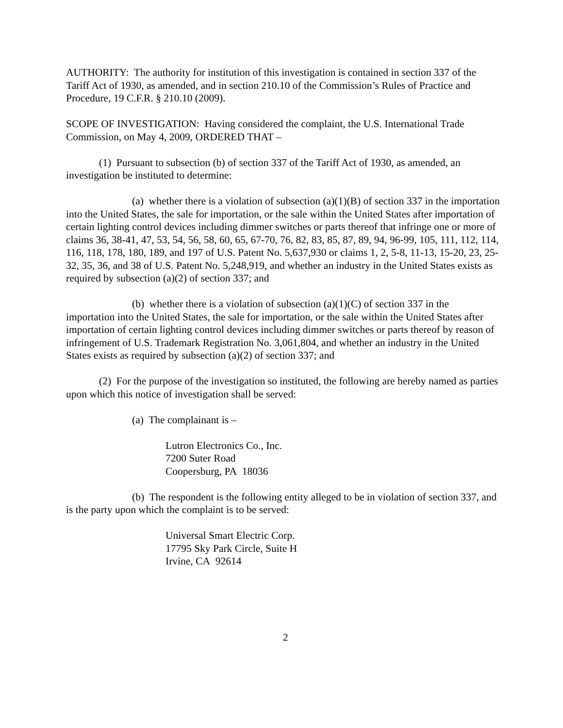AUTHORITY: The authority for institution of this investigation is contained in section 337 of the Tariff Act of 1930, as amended, and in section 210.10 of the Commission’s Rules of Practice and Procedure, 19 C.F.R. § 210.10 (2009).
SCOPE OF INVESTIGATION: Having considered the complaint, the U.S. International Trade Commission, on May 4, 2009, ORDERED THAT –
(1) Pursuant to subsection (b) of section 337 of the Tariff Act of 1930, as amended, an investigation be instituted to determine:
(a) whether there is a violation of subsection (a)(1)(B) of section 337 in the importation into the United States, the sale for importation, or the sale within the United States after importation of certain lighting control devices including dimmer switches or parts thereof that infringe one or more of claims 36, 38-41, 47, 53, 54, 56, 58, 60, 65, 67-70, 76, 82, 83, 85, 87, 89, 94, 96-99, 105, 111, 112, 114, 116, 118, 178, 180, 189, and 197 of U.S. Patent No. 5,637,930 or claims 1, 2, 5-8, 11-13, 15-20, 23, 25-32, 35, 36, and 38 of U.S. Patent No. 5,248,919, and whether an industry in the United States exists as required by subsection (a)(2) of section 337; and
(b) whether there is a violation of subsection (a)(1)(C) of section 337 in the importation into the United States, the sale for importation, or the sale within the United States after importation of certain lighting control devices including dimmer switches or parts thereof by reason of infringement of U.S. Trademark Registration No. 3,061,804, and whether an industry in the United States exists as required by subsection (a)(2) of section 337; and
(2) For the purpose of the investigation so instituted, the following are hereby named as parties upon which this notice of investigation shall be served:
(a) The complainant is –
Lutron Electronics Co., Inc.
7200 Suter Road
Coopersburg, PA 18036
(b) The respondent is the following entity alleged to be in violation of section 337, and is the party upon which the complaint is to be served:
Universal Smart Electric Corp.
17795 Sky Park Circle, Suite H
Irvine, CA 92614
2